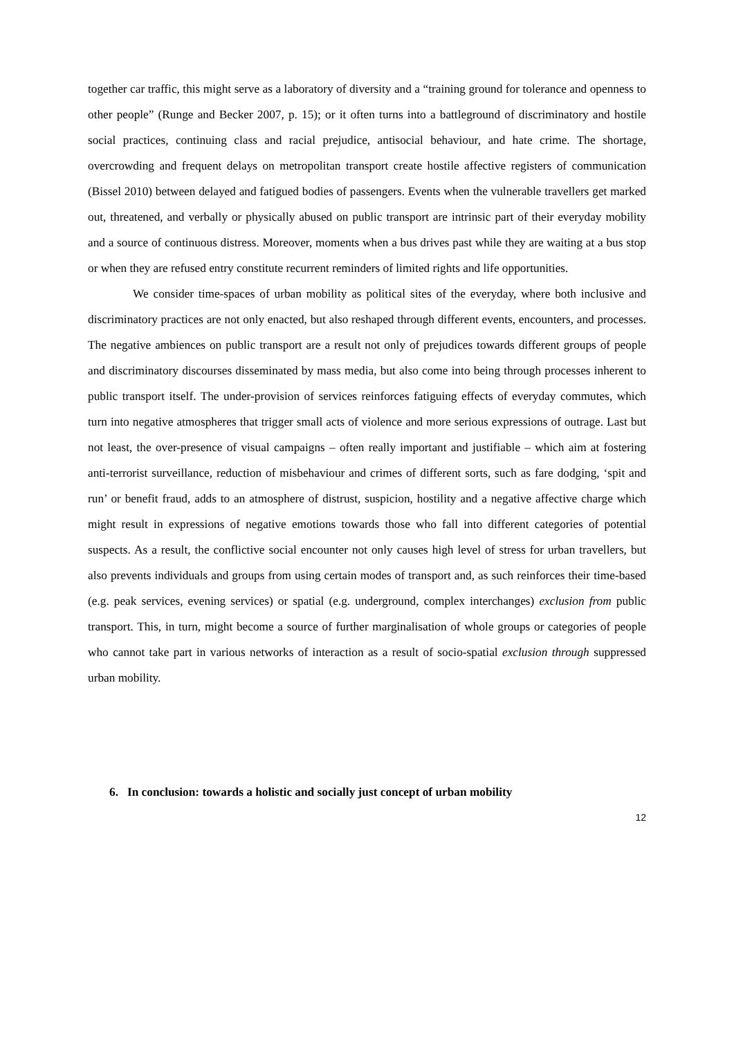together car traffic, this might serve as a laboratory of diversity and a “training ground for tolerance and openness to other people” (Runge and Becker 2007, p. 15); or it often turns into a battleground of discriminatory and hostile social practices, continuing class and racial prejudice, antisocial behaviour, and hate crime. The shortage, overcrowding and frequent delays on metropolitan transport create hostile affective registers of communication (Bissel 2010) between delayed and fatigued bodies of passengers. Events when the vulnerable travellers get marked out, threatened, and verbally or physically abused on public transport are intrinsic part of their everyday mobility and a source of continuous distress. Moreover, moments when a bus drives past while they are waiting at a bus stop or when they are refused entry constitute recurrent reminders of limited rights and life opportunities.
We consider time-spaces of urban mobility as political sites of the everyday, where both inclusive and discriminatory practices are not only enacted, but also reshaped through different events, encounters, and processes. The negative ambiences on public transport are a result not only of prejudices towards different groups of people and discriminatory discourses disseminated by mass media, but also come into being through processes inherent to public transport itself. The under-provision of services reinforces fatiguing effects of everyday commutes, which turn into negative atmospheres that trigger small acts of violence and more serious expressions of outrage. Last but not least, the over-presence of visual campaigns – often really important and justifiable – which aim at fostering anti-terrorist surveillance, reduction of misbehaviour and crimes of different sorts, such as fare dodging, ‘spit and run’ or benefit fraud, adds to an atmosphere of distrust, suspicion, hostility and a negative affective charge which might result in expressions of negative emotions towards those who fall into different categories of potential suspects. As a result, the conflictive social encounter not only causes high level of stress for urban travellers, but also prevents individuals and groups from using certain modes of transport and, as such reinforces their time-based (e.g. peak services, evening services) or spatial (e.g. underground, complex interchanges) exclusion from public transport. This, in turn, might become a source of further marginalisation of whole groups or categories of people who cannot take part in various networks of interaction as a result of socio-spatial exclusion through suppressed urban mobility.
6. In conclusion: towards a holistic and socially just concept of urban mobility
12